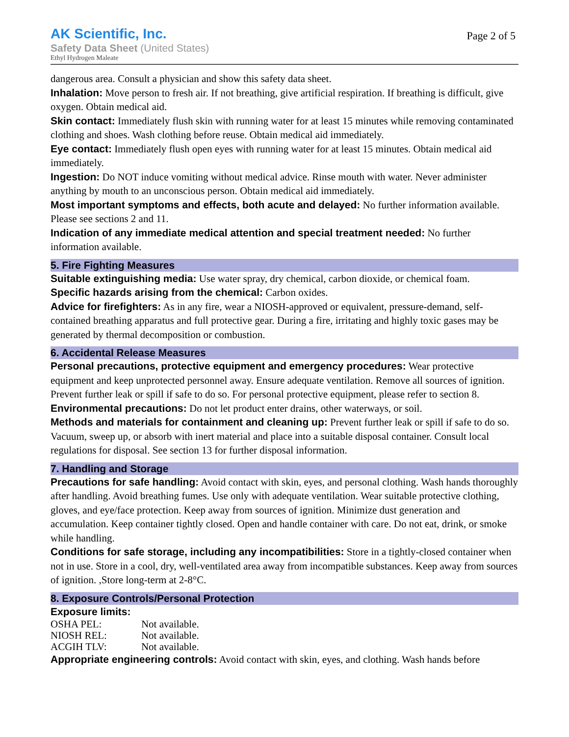AK Scientific, Inc.
Safety Data Sheet (United States)
Ethyl Hydrogen Maleate
Page 2 of 5
dangerous area. Consult a physician and show this safety data sheet.
Inhalation: Move person to fresh air. If not breathing, give artificial respiration. If breathing is difficult, give oxygen. Obtain medical aid.
Skin contact: Immediately flush skin with running water for at least 15 minutes while removing contaminated clothing and shoes. Wash clothing before reuse. Obtain medical aid immediately.
Eye contact: Immediately flush open eyes with running water for at least 15 minutes. Obtain medical aid immediately.
Ingestion: Do NOT induce vomiting without medical advice. Rinse mouth with water. Never administer anything by mouth to an unconscious person. Obtain medical aid immediately.
Most important symptoms and effects, both acute and delayed: No further information available. Please see sections 2 and 11.
Indication of any immediate medical attention and special treatment needed: No further information available.
5. Fire Fighting Measures
Suitable extinguishing media: Use water spray, dry chemical, carbon dioxide, or chemical foam.
Specific hazards arising from the chemical: Carbon oxides.
Advice for firefighters: As in any fire, wear a NIOSH-approved or equivalent, pressure-demand, self-contained breathing apparatus and full protective gear. During a fire, irritating and highly toxic gases may be generated by thermal decomposition or combustion.
6. Accidental Release Measures
Personal precautions, protective equipment and emergency procedures: Wear protective equipment and keep unprotected personnel away. Ensure adequate ventilation. Remove all sources of ignition. Prevent further leak or spill if safe to do so. For personal protective equipment, please refer to section 8.
Environmental precautions: Do not let product enter drains, other waterways, or soil.
Methods and materials for containment and cleaning up: Prevent further leak or spill if safe to do so. Vacuum, sweep up, or absorb with inert material and place into a suitable disposal container. Consult local regulations for disposal. See section 13 for further disposal information.
7. Handling and Storage
Precautions for safe handling: Avoid contact with skin, eyes, and personal clothing. Wash hands thoroughly after handling. Avoid breathing fumes. Use only with adequate ventilation. Wear suitable protective clothing, gloves, and eye/face protection. Keep away from sources of ignition. Minimize dust generation and accumulation. Keep container tightly closed. Open and handle container with care. Do not eat, drink, or smoke while handling.
Conditions for safe storage, including any incompatibilities: Store in a tightly-closed container when not in use. Store in a cool, dry, well-ventilated area away from incompatible substances. Keep away from sources of ignition. ,Store long-term at 2-8°C.
8. Exposure Controls/Personal Protection
Exposure limits:
| OSHA PEL: | Not available. |
| NIOSH REL: | Not available. |
| ACGIH TLV: | Not available. |
Appropriate engineering controls: Avoid contact with skin, eyes, and clothing. Wash hands before